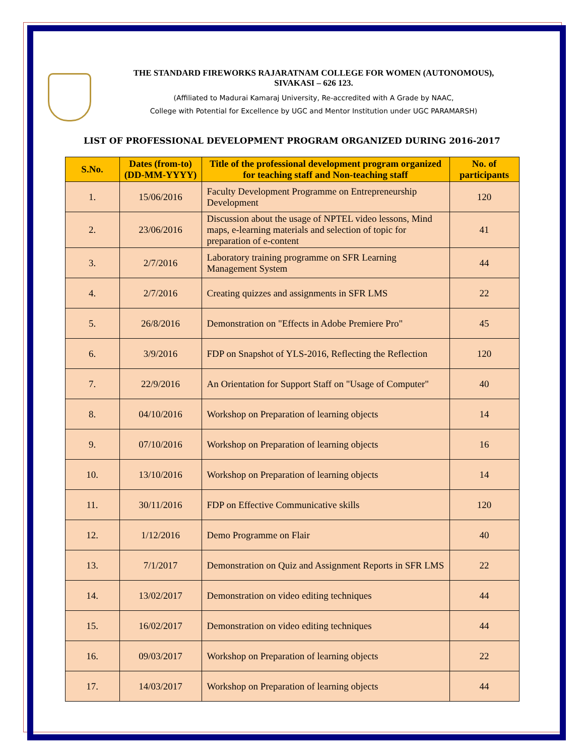THE STANDARD FIREWORKS RAJARATNAM COLLEGE FOR WOMEN (AUTONOMOUS),
SIVAKASI – 626 123.
(Affiliated to Madurai Kamaraj University, Re-accredited with A Grade by NAAC,
College with Potential for Excellence by UGC and Mentor Institution under UGC PARAMARSH)
LIST OF PROFESSIONAL DEVELOPMENT PROGRAM ORGANIZED DURING 2016-2017
| S.No. | Dates (from-to) (DD-MM-YYYY) | Title of the professional development program organized for teaching staff and Non-teaching staff | No. of participants |
| --- | --- | --- | --- |
| 1. | 15/06/2016 | Faculty Development Programme on Entrepreneurship Development | 120 |
| 2. | 23/06/2016 | Discussion about the usage of NPTEL video lessons, Mind maps, e-learning materials and selection of topic for preparation of e-content | 41 |
| 3. | 2/7/2016 | Laboratory training programme on SFR Learning Management System | 44 |
| 4. | 2/7/2016 | Creating quizzes and assignments in SFR LMS | 22 |
| 5. | 26/8/2016 | Demonstration on "Effects in Adobe Premiere Pro" | 45 |
| 6. | 3/9/2016 | FDP on Snapshot of YLS-2016, Reflecting the Reflection | 120 |
| 7. | 22/9/2016 | An Orientation for Support Staff on "Usage of Computer" | 40 |
| 8. | 04/10/2016 | Workshop on Preparation of learning objects | 14 |
| 9. | 07/10/2016 | Workshop on Preparation of learning objects | 16 |
| 10. | 13/10/2016 | Workshop on Preparation of learning objects | 14 |
| 11. | 30/11/2016 | FDP on Effective Communicative skills | 120 |
| 12. | 1/12/2016 | Demo Programme on Flair | 40 |
| 13. | 7/1/2017 | Demonstration on Quiz and Assignment Reports in SFR LMS | 22 |
| 14. | 13/02/2017 | Demonstration on video editing techniques | 44 |
| 15. | 16/02/2017 | Demonstration on video editing techniques | 44 |
| 16. | 09/03/2017 | Workshop on Preparation of learning objects | 22 |
| 17. | 14/03/2017 | Workshop on Preparation of learning objects | 44 |